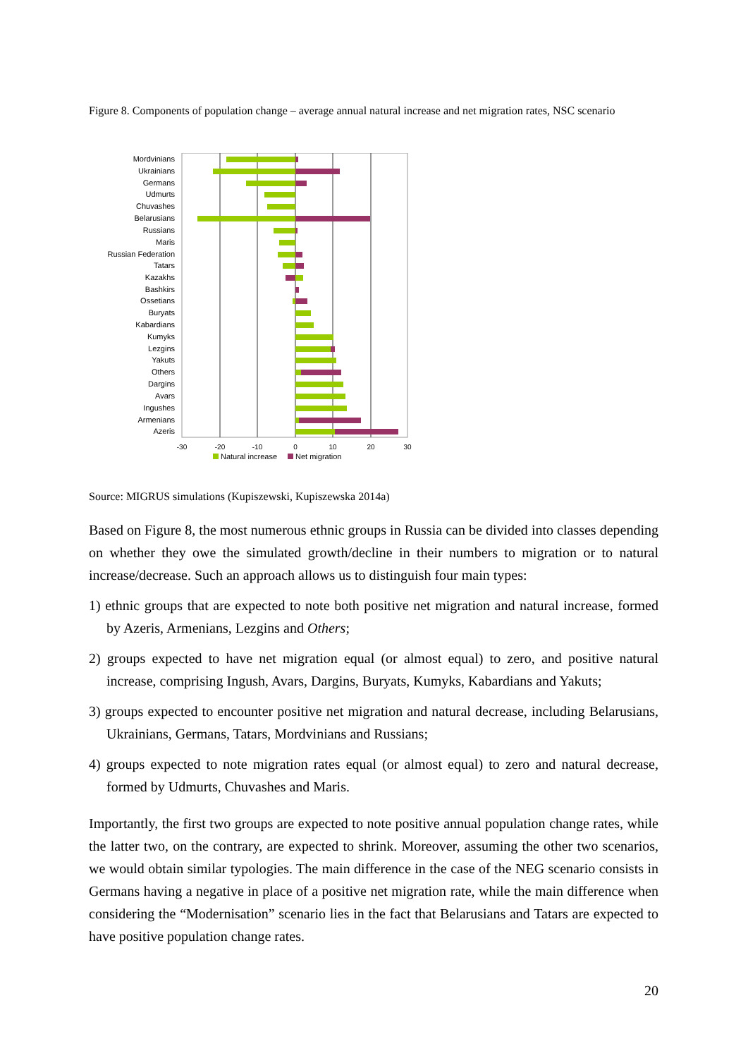Figure 8. Components of population change – average annual natural increase and net migration rates, NSC scenario
Mordvinians
Ukrainians
Germans
Udmurts
Chuvashes
Belarusians
Russians
Maris
Russian Federation
Tatars
Kazakhs
Bashkirs
Ossetians
Buryats
Kabardians
Kumyks
Lezgins
Yakuts
Others
Dargins
Avars
Ingushes
Armenians
Azeris
-30
-20
-10
0
10
20
30
Natural increase
Net migration
Source: MIGRUS simulations (Kupiszewski, Kupiszewska 2014a)
Based on Figure 8, the most numerous ethnic groups in Russia can be divided into classes depending on whether they owe the simulated growth/decline in their numbers to migration or to natural increase/decrease. Such an approach allows us to distinguish four main types:
1) ethnic groups that are expected to note both positive net migration and natural increase, formed by Azeris, Armenians, Lezgins and Others;
2) groups expected to have net migration equal (or almost equal) to zero, and positive natural increase, comprising Ingush, Avars, Dargins, Buryats, Kumyks, Kabardians and Yakuts;
3) groups expected to encounter positive net migration and natural decrease, including Belarusians, Ukrainians, Germans, Tatars, Mordvinians and Russians;
4) groups expected to note migration rates equal (or almost equal) to zero and natural decrease, formed by Udmurts, Chuvashes and Maris.
Importantly, the first two groups are expected to note positive annual population change rates, while the latter two, on the contrary, are expected to shrink. Moreover, assuming the other two scenarios, we would obtain similar typologies. The main difference in the case of the NEG scenario consists in Germans having a negative in place of a positive net migration rate, while the main difference when considering the “Modernisation” scenario lies in the fact that Belarusians and Tatars are expected to have positive population change rates.
20